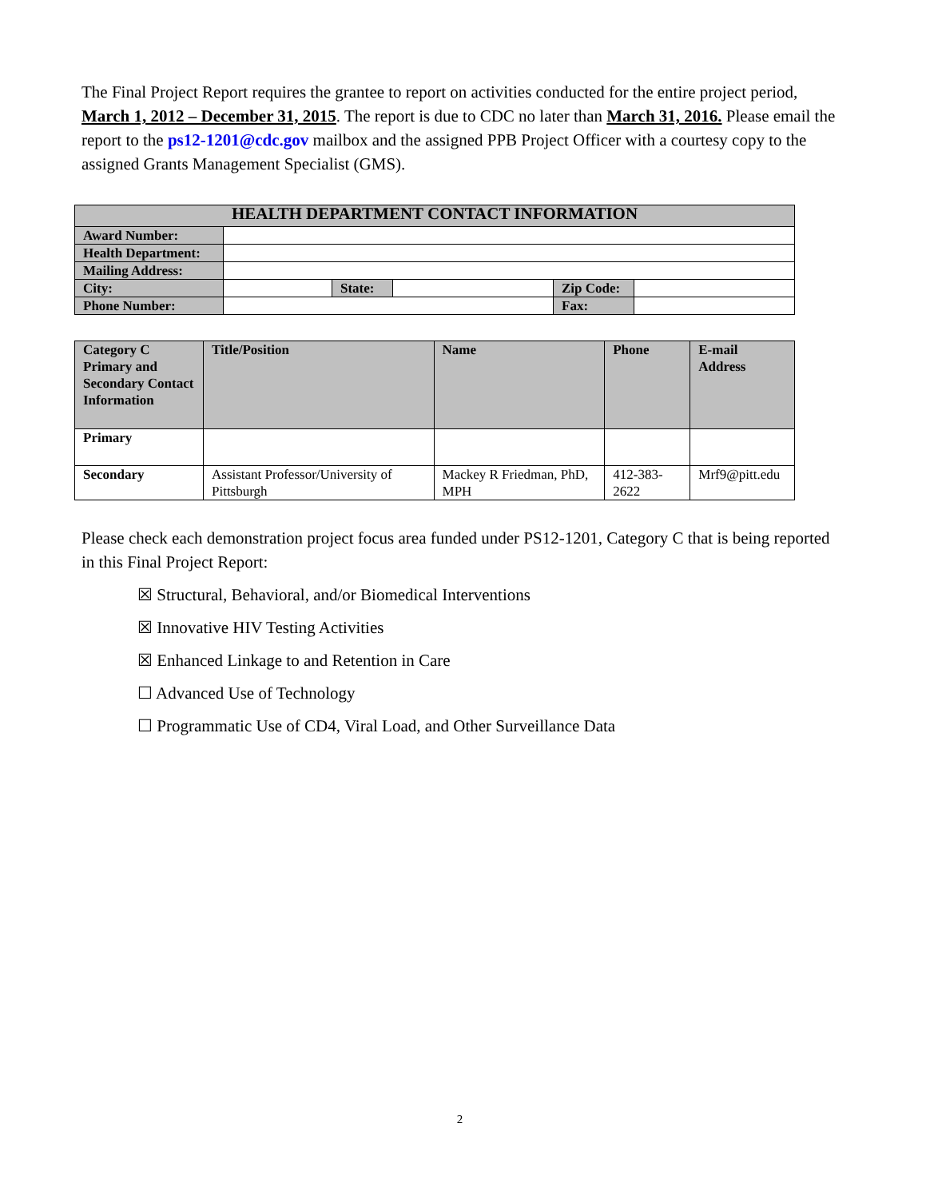The Final Project Report requires the grantee to report on activities conducted for the entire project period, March 1, 2012 – December 31, 2015. The report is due to CDC no later than March 31, 2016. Please email the report to the ps12-1201@cdc.gov mailbox and the assigned PPB Project Officer with a courtesy copy to the assigned Grants Management Specialist (GMS).
| HEALTH DEPARTMENT CONTACT INFORMATION | | | | | |
| Award Number: | | | | | |
| Health Department: | | | | | |
| Mailing Address: | | | | | |
| City: | | State: | | Zip Code: | |
| Phone Number: | | | | Fax: | |
| Category C Primary and Secondary Contact Information | Title/Position | Name | Phone | E-mail Address |
| Primary | | | | |
| Secondary | Assistant Professor/University of Pittsburgh | Mackey R Friedman, PhD, MPH | 412-383-2622 | Mrf9@pitt.edu |
Please check each demonstration project focus area funded under PS12-1201, Category C that is being reported in this Final Project Report:
☒ Structural, Behavioral, and/or Biomedical Interventions
☒ Innovative HIV Testing Activities
☒ Enhanced Linkage to and Retention in Care
☐ Advanced Use of Technology
☐ Programmatic Use of CD4, Viral Load, and Other Surveillance Data
2